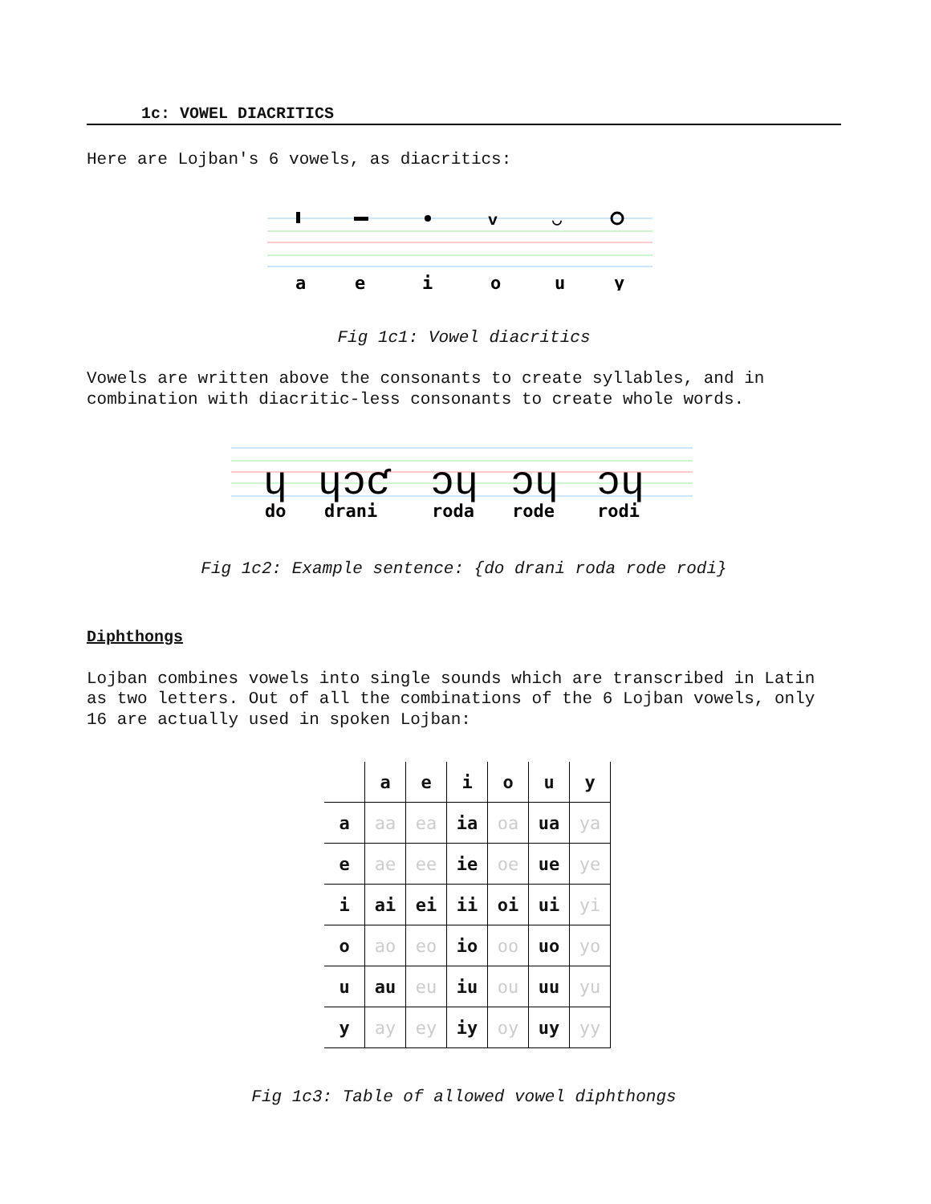1c: VOWEL DIACRITICS
Here are Lojban's 6 vowels, as diacritics:
v
◡
a
e
i
o
u
y
Fig 1c1: Vowel diacritics
Vowels are written above the consonants to create syllables, and in combination with diacritic-less consonants to create whole words.
ɥ
ɥɔƈ
ɔɥ
ɔɥ
ɔɥ
do
drani
roda
rode
rodi
Fig 1c2: Example sentence: {do drani roda rode rodi}
Diphthongs
Lojban combines vowels into single sounds which are transcribed in Latin as two letters. Out of all the combinations of the 6 Lojban vowels, only 16 are actually used in spoken Lojban:
| | a | e | i | o | u | y |
| --- | --- | --- | --- | --- | --- | --- |
| a | aa | ea | ia | oa | ua | ya |
| e | ae | ee | ie | oe | ue | ye |
| i | ai | ei | ii | oi | ui | yi |
| o | ao | eo | io | oo | uo | yo |
| u | au | eu | iu | ou | uu | yu |
| y | ay | ey | iy | oy | uy | yy |
Fig 1c3: Table of allowed vowel diphthongs